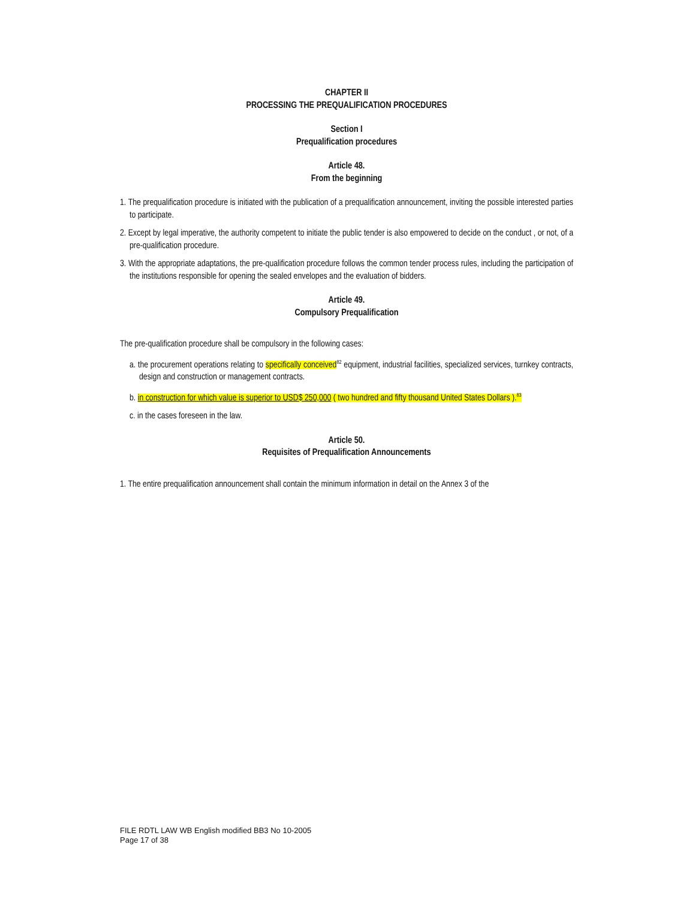CHAPTER II
PROCESSING THE PREQUALIFICATION PROCEDURES
Section I
Prequalification procedures
Article 48.
From the beginning
1. The prequalification procedure is initiated with the publication of a prequalification announcement, inviting the possible interested parties to participate.
2. Except by legal imperative, the authority competent to initiate the public tender is also empowered to decide on the conduct , or not, of a pre-qualification procedure.
3. With the appropriate adaptations, the pre-qualification procedure follows the common tender process rules, including the participation of the institutions responsible for opening the sealed envelopes and the evaluation of bidders.
Article 49.
Compulsory Prequalification
The pre-qualification procedure shall be compulsory in the following cases:
a. the procurement operations relating to specifically conceived<sup>82</sup> equipment, industrial facilities, specialized services, turnkey contracts, design and construction or management contracts.
b. in construction for which value is superior to USD$ 250,000 ( two hundred and fifty thousand United States Dollars ).<sup>83</sup>
c. in the cases foreseen in the law.
Article 50.
Requisites of Prequalification Announcements
1. The entire prequalification announcement shall contain the minimum information in detail on the Annex 3 of the
FILE RDTL LAW WB English modified BB3 No 10-2005
Page 17 of 38